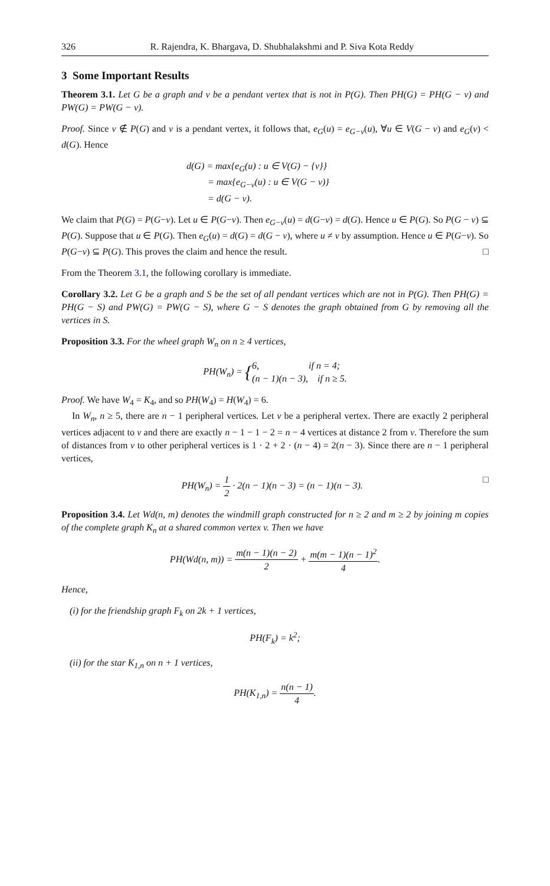326 R. Rajendra, K. Bhargava, D. Shubhalakshmi and P. Siva Kota Reddy
3 Some Important Results
Theorem 3.1. Let G be a graph and v be a pendant vertex that is not in P(G). Then PH(G) = PH(G − v) and PW(G) = PW(G − v).
Proof. Since v ∉ P(G) and v is a pendant vertex, it follows that, e<sub>G</sub>(u) = e<sub>G−v</sub>(u), ∀u ∈ V(G − v) and e<sub>G</sub>(v) < d(G). Hence
d(G) = max{e<sub>G</sub>(u) : u ∈ V(G) − {v}}
= max{e<sub>G−v</sub>(u) : u ∈ V(G − v)}
= d(G − v).
We claim that P(G) = P(G−v). Let u ∈ P(G−v). Then e<sub>G−v</sub>(u) = d(G−v) = d(G). Hence u ∈ P(G). So P(G − v) ⊆ P(G). Suppose that u ∈ P(G). Then e<sub>G</sub>(u) = d(G) = d(G − v), where u ≠ v by assumption. Hence u ∈ P(G−v). So P(G−v) ⊆ P(G). This proves the claim and hence the result. □
From the Theorem 3.1, the following corollary is immediate.
Corollary 3.2. Let G be a graph and S be the set of all pendant vertices which are not in P(G). Then PH(G) = PH(G − S) and PW(G) = PW(G − S), where G − S denotes the graph obtained from G by removing all the vertices in S.
Proposition 3.3. For the wheel graph W<sub>n</sub> on n ≥ 4 vertices,
PH(W<sub>n</sub>) = {6, if n = 4;
(n − 1)(n − 3), if n ≥ 5.
Proof. We have W<sub>4</sub> = K<sub>4</sub>, and so PH(W<sub>4</sub>) = H(W<sub>4</sub>) = 6.
In W<sub>n</sub>, n ≥ 5, there are n − 1 peripheral vertices. Let v be a peripheral vertex. There are exactly 2 peripheral vertices adjacent to v and there are exactly n − 1 − 1 − 2 = n − 4 vertices at distance 2 from v. Therefore the sum of distances from v to other peripheral vertices is 1 · 2 + 2 · (n − 4) = 2(n − 3). Since there are n − 1 peripheral vertices,
PH(W<sub>n</sub>) = 1 2 · 2(n − 1)(n − 3) = (n − 1)(n − 3). □
Proposition 3.4. Let Wd(n, m) denotes the windmill graph constructed for n ≥ 2 and m ≥ 2 by joining m copies of the complete graph K<sub>n</sub> at a shared common vertex v. Then we have
PH(Wd(n, m)) = m(n − 1)(n − 2) 2 + m(m − 1)(n − 1)<sup>2</sup> 4.
Hence,
(i) for the friendship graph F<sub>k</sub> on 2k + 1 vertices,
PH(F<sub>k</sub>) = k<sup>2</sup>;
(ii) for the star K<sub>1,n</sub> on n + 1 vertices,
PH(K<sub>1,n</sub>) = n(n − 1) 4.